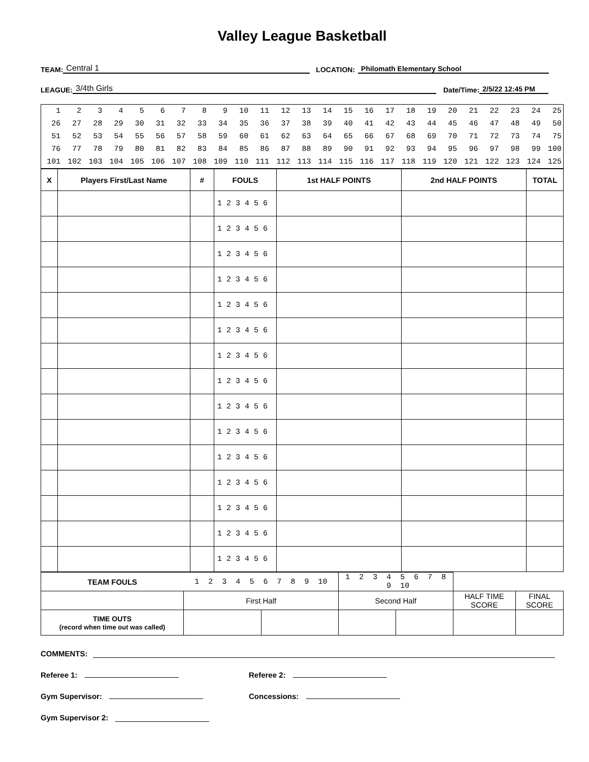Valley League Basketball
TEAM: Central 1 LOCATION: Philomath Elementary School
LEAGUE: 3/4th Girls Date/Time: 2/5/22 12:45 PM
| 1 | 2 | 3 | 4 | 5 | 6 | 7 | 8 | 9 | 10 | 11 | 12 | 13 | 14 | 15 | 16 | 17 | 18 | 19 | 20 | 21 | 22 | 23 | 24 | 25 |
| 26 | 27 | 28 | 29 | 30 | 31 | 32 | 33 | 34 | 35 | 36 | 37 | 38 | 39 | 40 | 41 | 42 | 43 | 44 | 45 | 46 | 47 | 48 | 49 | 50 |
| 51 | 52 | 53 | 54 | 55 | 56 | 57 | 58 | 59 | 60 | 61 | 62 | 63 | 64 | 65 | 66 | 67 | 68 | 69 | 70 | 71 | 72 | 73 | 74 | 75 |
| 76 | 77 | 78 | 79 | 80 | 81 | 82 | 83 | 84 | 85 | 86 | 87 | 88 | 89 | 90 | 91 | 92 | 93 | 94 | 95 | 96 | 97 | 98 | 99 | 100 |
| 101 | 102 | 103 | 104 | 105 | 106 | 107 | 108 | 109 | 110 | 111 | 112 | 113 | 114 | 115 | 116 | 117 | 118 | 119 | 120 | 121 | 122 | 123 | 124 | 125 |
| X | Players First/Last Name | # | FOULS | 1st HALF POINTS | 2nd HALF POINTS | TOTAL |
| --- | --- | --- | --- | --- | --- | --- |
| | | | 1 2 3 4 5 6 | | | |
| | | | 1 2 3 4 5 6 | | | |
| | | | 1 2 3 4 5 6 | | | |
| | | | 1 2 3 4 5 6 | | | |
| | | | 1 2 3 4 5 6 | | | |
| | | | 1 2 3 4 5 6 | | | |
| | | | 1 2 3 4 5 6 | | | |
| | | | 1 2 3 4 5 6 | | | |
| | | | 1 2 3 4 5 6 | | | |
| | | | 1 2 3 4 5 6 | | | |
| | | | 1 2 3 4 5 6 | | | |
| | | | 1 2 3 4 5 6 | | | |
| | | | 1 2 3 4 5 6 | | | |
| | | | 1 2 3 4 5 6 | | | |
| | | | 1 2 3 4 5 6 | | | |
| TEAM FOULS | 1 2 3 4 5 6 7 8 9 10 | | 1 2 3 4 5 6 7 8 9 10 | | | |
| | First Half | | Second Half | | HALF TIME SCORE | FINAL SCORE |
| TIME OUTS (record when time out was called) | | | | | | |
COMMENTS:
Referee 1:
Referee 2:
Gym Supervisor:
Concessions:
Gym Supervisor 2: